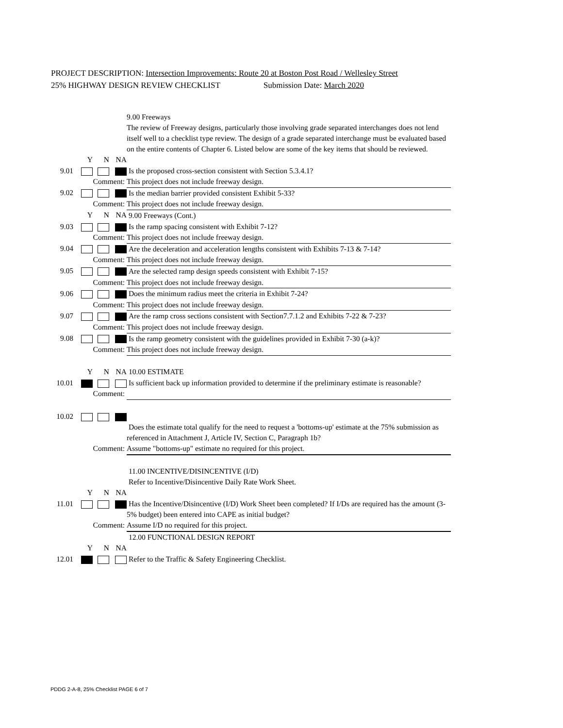PROJECT DESCRIPTION: Intersection Improvements: Route 20 at Boston Post Road / Wellesley Street
25% HIGHWAY DESIGN REVIEW CHECKLIST Submission Date: March 2020
| | | | | 9.00 Freeways The review of Freeway designs, particularly those involving grade separated interchanges does not lend itself well to a checklist type review. The design of a grade separated interchange must be evaluated based on the entire contents of Chapter 6. Listed below are some of the key items that should be reviewed. |
| | Y | N | NA | |
| 9.01 | | | | Is the proposed cross-section consistent with Section 5.3.4.1? |
| Comment: | | | | This project does not include freeway design. |
| 9.02 | | | | Is the median barrier provided consistent Exhibit 5-33? |
| Comment: | | | | This project does not include freeway design. |
| | Y | N | NA | 9.00 Freeways (Cont.) |
| 9.03 | | | | Is the ramp spacing consistent with Exhibit 7-12? |
| Comment: | | | | This project does not include freeway design. |
| 9.04 | | | | Are the deceleration and acceleration lengths consistent with Exhibits 7-13 & 7-14? |
| Comment: | | | | This project does not include freeway design. |
| 9.05 | | | | Are the selected ramp design speeds consistent with Exhibit 7-15? |
| Comment: | | | | This project does not include freeway design. |
| 9.06 | | | | Does the minimum radius meet the criteria in Exhibit 7-24? |
| Comment: | | | | This project does not include freeway design. |
| 9.07 | | | | Are the ramp cross sections consistent with Section7.7.1.2 and Exhibits 7-22 & 7-23? |
| Comment: | | | | This project does not include freeway design. |
| 9.08 | | | | Is the ramp geometry consistent with the guidelines provided in Exhibit 7-30 (a-k)? |
| Comment: | | | | This project does not include freeway design. |
| | Y | N | NA | 10.00 ESTIMATE |
| 10.01 | | | | Is sufficient back up information provided to determine if the preliminary estimate is reasonable? |
| Comment: | | | | |
| 10.02 | | | | |
| | | | | Does the estimate total qualify for the need to request a 'bottoms-up' estimate at the 75% submission as referenced in Attachment J, Article IV, Section C, Paragraph 1b? |
| Comment: | | | | Assume "bottoms-up" estimate no required for this project. |
| | | | | 11.00 INCENTIVE/DISINCENTIVE (I/D) Refer to Incentive/Disincentive Daily Rate Work Sheet. |
| | Y | N | NA | |
| 11.01 | | | | Has the Incentive/Disincentive (I/D) Work Sheet been completed? If I/Ds are required has the amount (3-5% budget) been entered into CAPE as initial budget? |
| Comment: | | | | Assume I/D no required for this project. |
| | | | | 12.00 FUNCTIONAL DESIGN REPORT |
| | Y | N | NA | |
| 12.01 | | | | Refer to the Traffic & Safety Engineering Checklist. |
PDDG 2-A-8, 25% Checklist PAGE 6 of 7